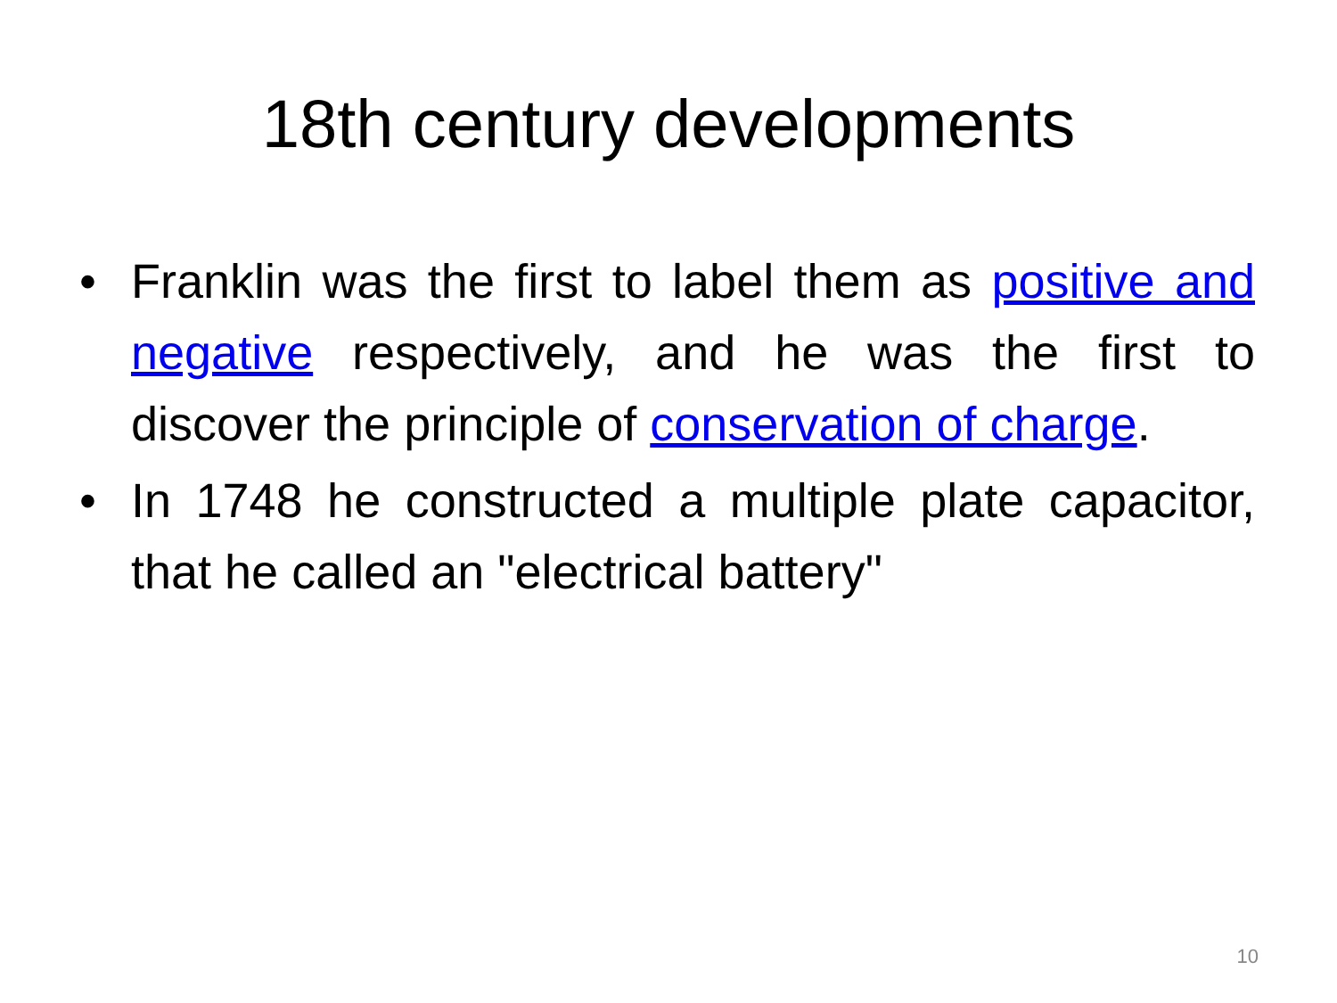18th century developments
• Franklin was the first to label them as positive and negative respectively, and he was the first to discover the principle of conservation of charge.
• In 1748 he constructed a multiple plate capacitor, that he called an "electrical battery"
10